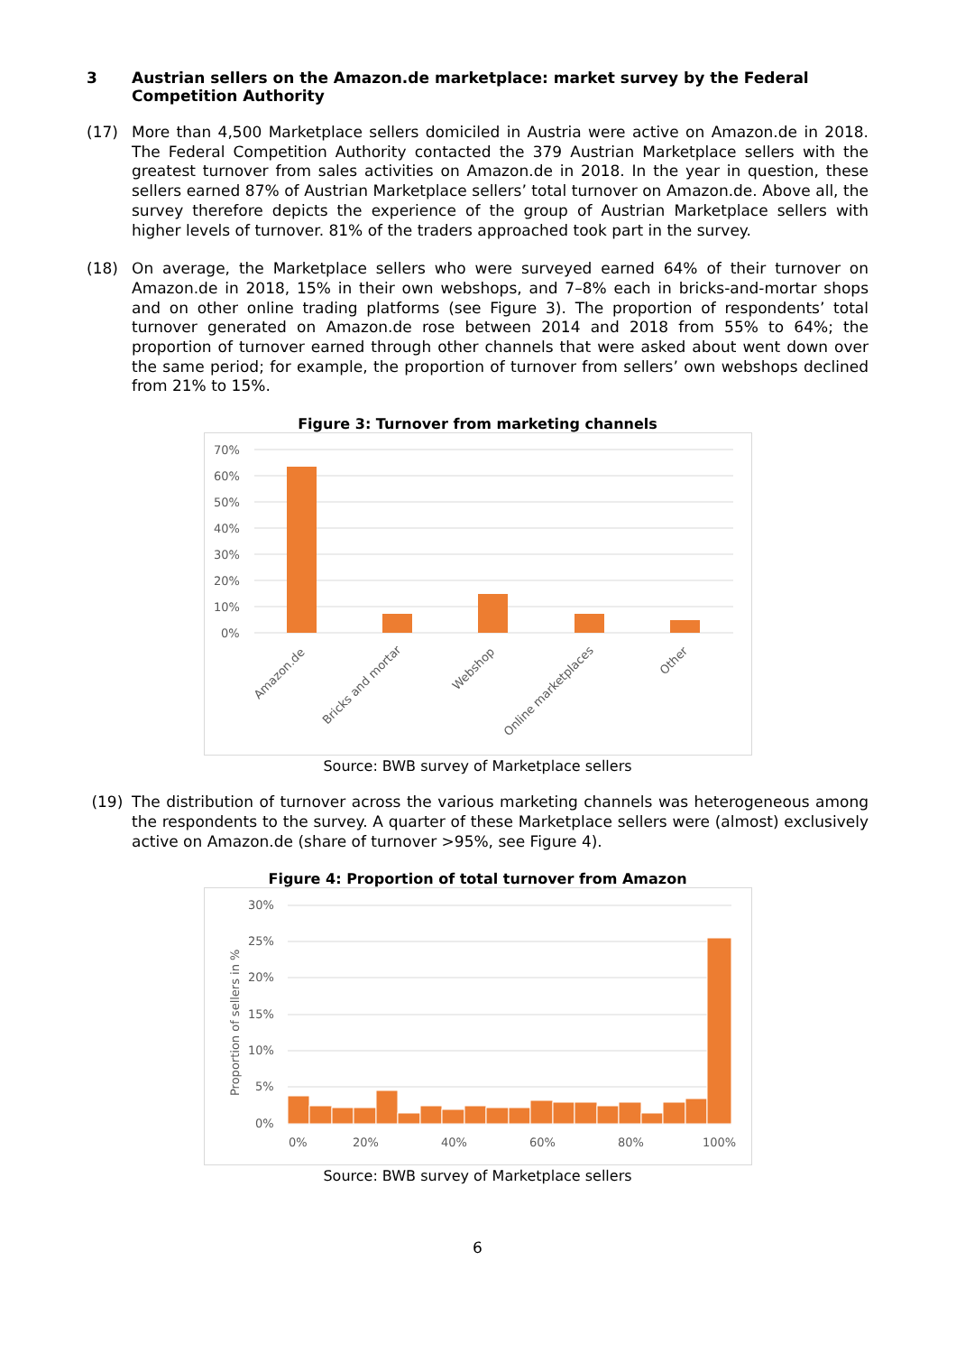3 Austrian sellers on the Amazon.de marketplace: market survey by the Federal Competition Authority
(17) More than 4,500 Marketplace sellers domiciled in Austria were active on Amazon.de in 2018. The Federal Competition Authority contacted the 379 Austrian Marketplace sellers with the greatest turnover from sales activities on Amazon.de in 2018. In the year in question, these sellers earned 87% of Austrian Marketplace sellers’ total turnover on Amazon.de. Above all, the survey therefore depicts the experience of the group of Austrian Marketplace sellers with higher levels of turnover. 81% of the traders approached took part in the survey.
(18) On average, the Marketplace sellers who were surveyed earned 64% of their turnover on Amazon.de in 2018, 15% in their own webshops, and 7–8% each in bricks-and-mortar shops and on other online trading platforms (see Figure 3). The proportion of respondents’ total turnover generated on Amazon.de rose between 2014 and 2018 from 55% to 64%; the proportion of turnover earned through other channels that were asked about went down over the same period; for example, the proportion of turnover from sellers’ own webshops declined from 21% to 15%.
Figure 3: Turnover from marketing channels
70%
60%
50%
40%
30%
20%
10%
0%
Amazon.de
Bricks and mortar
Webshop
Online marketplaces
Other
Source: BWB survey of Marketplace sellers
(19) The distribution of turnover across the various marketing channels was heterogeneous among the respondents to the survey. A quarter of these Marketplace sellers were (almost) exclusively active on Amazon.de (share of turnover >95%, see Figure 4).
Figure 4: Proportion of total turnover from Amazon
30%
25%
20%
15%
10%
5%
0%
Proportion of sellers in %
0%
20%
40%
60%
80%
100%
Source: BWB survey of Marketplace sellers
6